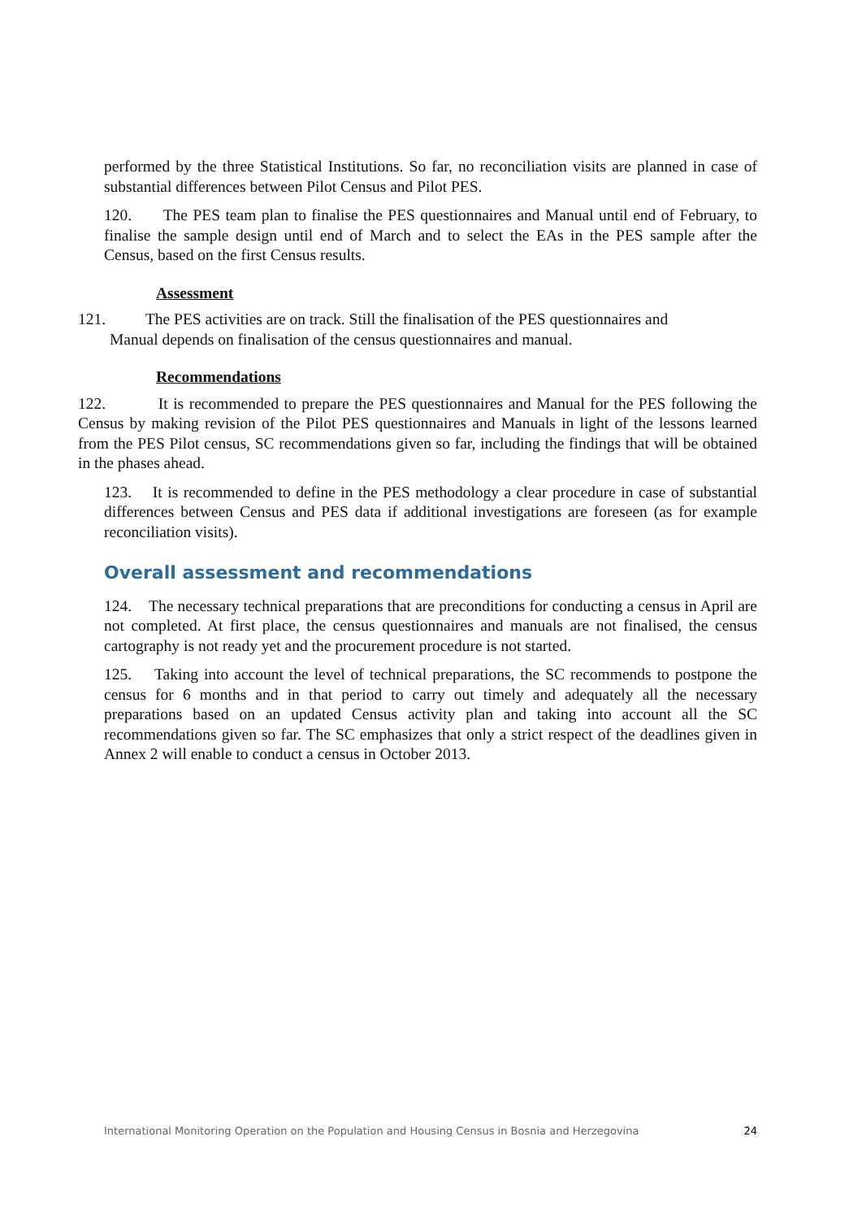performed by the three Statistical Institutions. So far, no reconciliation visits are planned in case of substantial differences between Pilot Census and Pilot PES.
120. The PES team plan to finalise the PES questionnaires and Manual until end of February, to finalise the sample design until end of March and to select the EAs in the PES sample after the Census, based on the first Census results.
Assessment
121. The PES activities are on track. Still the finalisation of the PES questionnaires and
Manual depends on finalisation of the census questionnaires and manual.
Recommendations
122. It is recommended to prepare the PES questionnaires and Manual for the PES following the Census by making revision of the Pilot PES questionnaires and Manuals in light of the lessons learned from the PES Pilot census, SC recommendations given so far, including the findings that will be obtained in the phases ahead.
123. It is recommended to define in the PES methodology a clear procedure in case of substantial differences between Census and PES data if additional investigations are foreseen (as for example reconciliation visits).
Overall assessment and recommendations
124. The necessary technical preparations that are preconditions for conducting a census in April are not completed. At first place, the census questionnaires and manuals are not finalised, the census cartography is not ready yet and the procurement procedure is not started.
125. Taking into account the level of technical preparations, the SC recommends to postpone the census for 6 months and in that period to carry out timely and adequately all the necessary preparations based on an updated Census activity plan and taking into account all the SC recommendations given so far. The SC emphasizes that only a strict respect of the deadlines given in Annex 2 will enable to conduct a census in October 2013.
International Monitoring Operation on the Population and Housing Census in Bosnia and Herzegovina 24